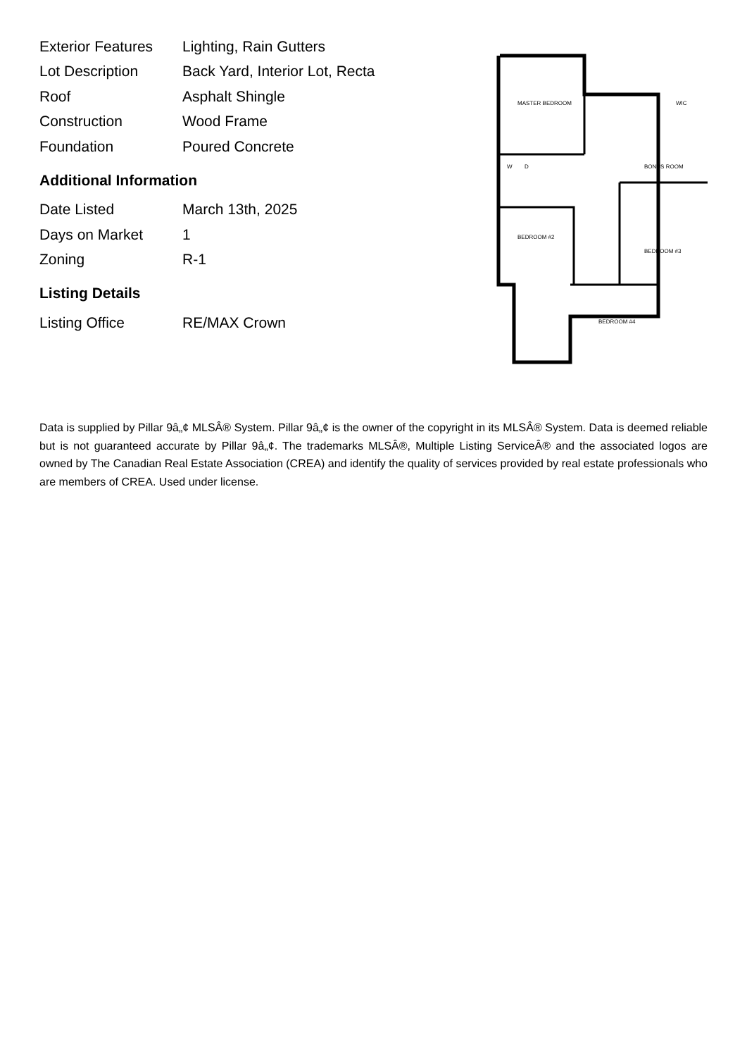| Exterior Features | Lighting, Rain Gutters |
| Lot Description | Back Yard, Interior Lot, Recta |
| Roof | Asphalt Shingle |
| Construction | Wood Frame |
| Foundation | Poured Concrete |
Additional Information
| Date Listed | March 13th, 2025 |
| Days on Market | 1 |
| Zoning | R-1 |
Listing Details
| Listing Office | RE/MAX Crown |
MASTER BEDROOM
WIC
BONUS ROOM
BEDROOM #2
BEDROOM #3
BEDROOM #4
W
D
Data is supplied by Pillar 9â„¢ MLSÂ® System. Pillar 9â„¢ is the owner of the copyright in its MLSÂ® System. Data is deemed reliable but is not guaranteed accurate by Pillar 9â„¢. The trademarks MLSÂ®, Multiple Listing ServiceÂ® and the associated logos are owned by The Canadian Real Estate Association (CREA) and identify the quality of services provided by real estate professionals who are members of CREA. Used under license.